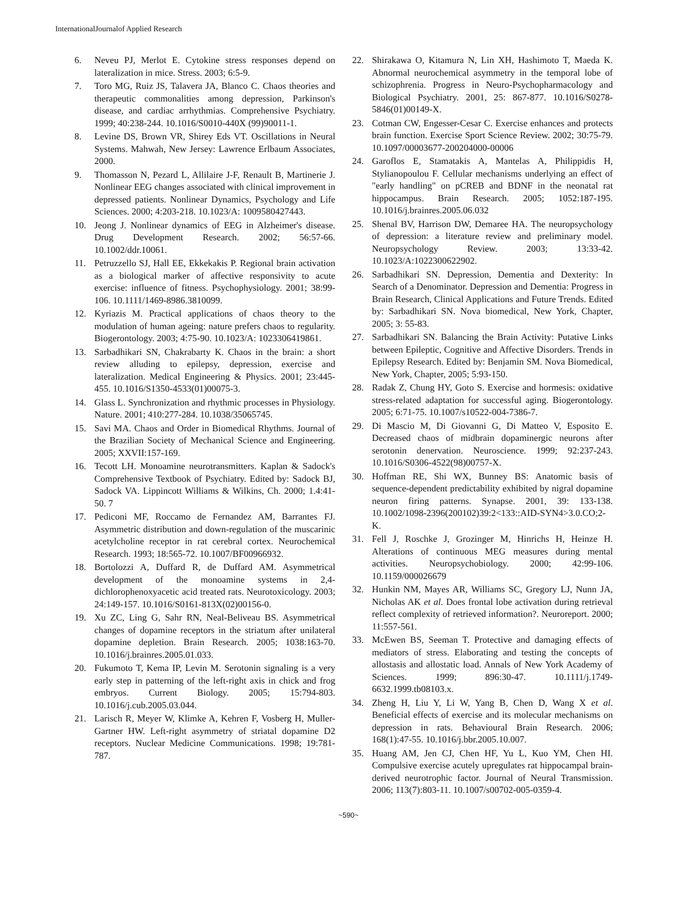InternationalJournalof Applied Research
6. Neveu PJ, Merlot E. Cytokine stress responses depend on lateralization in mice. Stress. 2003; 6:5-9.
7. Toro MG, Ruiz JS, Talavera JA, Blanco C. Chaos theories and therapeutic commonalities among depression, Parkinson's disease, and cardiac arrhythmias. Comprehensive Psychiatry. 1999; 40:238-244. 10.1016/S0010-440X (99)90011-1.
8. Levine DS, Brown VR, Shirey Eds VT. Oscillations in Neural Systems. Mahwah, New Jersey: Lawrence Erlbaum Associates, 2000.
9. Thomasson N, Pezard L, Allilaire J-F, Renault B, Martinerie J. Nonlinear EEG changes associated with clinical improvement in depressed patients. Nonlinear Dynamics, Psychology and Life Sciences. 2000; 4:203-218. 10.1023/A: 1009580427443.
10. Jeong J. Nonlinear dynamics of EEG in Alzheimer's disease. Drug Development Research. 2002; 56:57-66. 10.1002/ddr.10061.
11. Petruzzello SJ, Hall EE, Ekkekakis P. Regional brain activation as a biological marker of affective responsivity to acute exercise: influence of fitness. Psychophysiology. 2001; 38:99-106. 10.1111/1469-8986.3810099.
12. Kyriazis M. Practical applications of chaos theory to the modulation of human ageing: nature prefers chaos to regularity. Biogerontology. 2003; 4:75-90. 10.1023/A: 1023306419861.
13. Sarbadhikari SN, Chakrabarty K. Chaos in the brain: a short review alluding to epilepsy, depression, exercise and lateralization. Medical Engineering & Physics. 2001; 23:445-455. 10.1016/S1350-4533(01)00075-3.
14. Glass L. Synchronization and rhythmic processes in Physiology. Nature. 2001; 410:277-284. 10.1038/35065745.
15. Savi MA. Chaos and Order in Biomedical Rhythms. Journal of the Brazilian Society of Mechanical Science and Engineering. 2005; XXVII:157-169.
16. Tecott LH. Monoamine neurotransmitters. Kaplan & Sadock's Comprehensive Textbook of Psychiatry. Edited by: Sadock BJ, Sadock VA. Lippincott Williams & Wilkins, Ch. 2000; 1.4:41-50. 7
17. Pediconi MF, Roccamo de Fernandez AM, Barrantes FJ. Asymmetric distribution and down-regulation of the muscarinic acetylcholine receptor in rat cerebral cortex. Neurochemical Research. 1993; 18:565-72. 10.1007/BF00966932.
18. Bortolozzi A, Duffard R, de Duffard AM. Asymmetrical development of the monoamine systems in 2,4-dichlorophenoxyacetic acid treated rats. Neurotoxicology. 2003; 24:149-157. 10.1016/S0161-813X(02)00156-0.
19. Xu ZC, Ling G, Sahr RN, Neal-Beliveau BS. Asymmetrical changes of dopamine receptors in the striatum after unilateral dopamine depletion. Brain Research. 2005; 1038:163-70. 10.1016/j.brainres.2005.01.033.
20. Fukumoto T, Kema IP, Levin M. Serotonin signaling is a very early step in patterning of the left-right axis in chick and frog embryos. Current Biology. 2005; 15:794-803. 10.1016/j.cub.2005.03.044.
21. Larisch R, Meyer W, Klimke A, Kehren F, Vosberg H, Muller-Gartner HW. Left-right asymmetry of striatal dopamine D2 receptors. Nuclear Medicine Communications. 1998; 19:781-787.
22. Shirakawa O, Kitamura N, Lin XH, Hashimoto T, Maeda K. Abnormal neurochemical asymmetry in the temporal lobe of schizophrenia. Progress in Neuro-Psychopharmacology and Biological Psychiatry. 2001, 25: 867-877. 10.1016/S0278-5846(01)00149-X.
23. Cotman CW, Engesser-Cesar C. Exercise enhances and protects brain function. Exercise Sport Science Review. 2002; 30:75-79. 10.1097/00003677-200204000-00006
24. Garoflos E, Stamatakis A, Mantelas A, Philippidis H, Stylianopoulou F. Cellular mechanisms underlying an effect of "early handling" on pCREB and BDNF in the neonatal rat hippocampus. Brain Research. 2005; 1052:187-195. 10.1016/j.brainres.2005.06.032
25. Shenal BV, Harrison DW, Demaree HA. The neuropsychology of depression: a literature review and preliminary model. Neuropsychology Review. 2003; 13:33-42. 10.1023/A:1022300622902.
26. Sarbadhikari SN. Depression, Dementia and Dexterity: In Search of a Denominator. Depression and Dementia: Progress in Brain Research, Clinical Applications and Future Trends. Edited by: Sarbadhikari SN. Nova biomedical, New York, Chapter, 2005; 3: 55-83.
27. Sarbadhikari SN. Balancing the Brain Activity: Putative Links between Epileptic, Cognitive and Affective Disorders. Trends in Epilepsy Research. Edited by: Benjamin SM. Nova Biomedical, New York, Chapter, 2005; 5:93-150.
28. Radak Z, Chung HY, Goto S. Exercise and hormesis: oxidative stress-related adaptation for successful aging. Biogerontology. 2005; 6:71-75. 10.1007/s10522-004-7386-7.
29. Di Mascio M, Di Giovanni G, Di Matteo V, Esposito E. Decreased chaos of midbrain dopaminergic neurons after serotonin denervation. Neuroscience. 1999; 92:237-243. 10.1016/S0306-4522(98)00757-X.
30. Hoffman RE, Shi WX, Bunney BS: Anatomic basis of sequence-dependent predictability exhibited by nigral dopamine neuron firing patterns. Synapse. 2001, 39: 133-138. 10.1002/1098-2396(200102)39:2<133::AID-SYN4>3.0.CO;2-K.
31. Fell J, Roschke J, Grozinger M, Hinrichs H, Heinze H. Alterations of continuous MEG measures during mental activities. Neuropsychobiology. 2000; 42:99-106. 10.1159/000026679
32. Hunkin NM, Mayes AR, Williams SC, Gregory LJ, Nunn JA, Nicholas AK et al. Does frontal lobe activation during retrieval reflect complexity of retrieved information?. Neuroreport. 2000; 11:557-561.
33. McEwen BS, Seeman T. Protective and damaging effects of mediators of stress. Elaborating and testing the concepts of allostasis and allostatic load. Annals of New York Academy of Sciences. 1999; 896:30-47. 10.1111/j.1749-6632.1999.tb08103.x.
34. Zheng H, Liu Y, Li W, Yang B, Chen D, Wang X et al. Beneficial effects of exercise and its molecular mechanisms on depression in rats. Behavioural Brain Research. 2006; 168(1):47-55. 10.1016/j.bbr.2005.10.007.
35. Huang AM, Jen CJ, Chen HF, Yu L, Kuo YM, Chen HI. Compulsive exercise acutely upregulates rat hippocampal brain-derived neurotrophic factor. Journal of Neural Transmission. 2006; 113(7):803-11. 10.1007/s00702-005-0359-4.
~590~